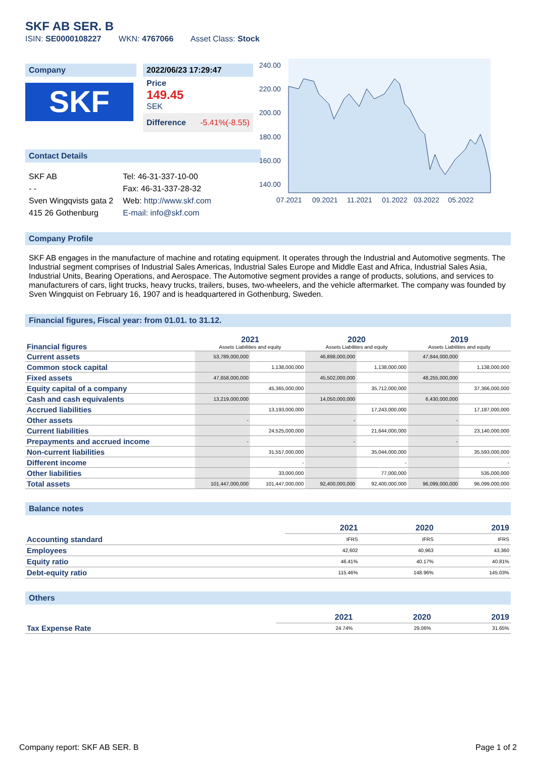SKF AB SER. B
ISIN: SE0000108227 WKN: 4767066 Asset Class: Stock
Company
SKF
2022/06/23 17:29:47
Price
149.45
SEK
Difference -5.41%(-8.55)
240.00
220.00
200.00
180.00
160.00
140.00
07.2021
09.2021
11.2021
01.2022
03.2022
05.2022
Contact Details
| SKF AB | Tel: 46-31-337-10-00 |
| - - | Fax: 46-31-337-28-32 |
| Sven Wingqvists gata 2 | Web: http://www.skf.com |
| 415 26 Gothenburg | E-mail: info@skf.com |
Company Profile
SKF AB engages in the manufacture of machine and rotating equipment. It operates through the Industrial and Automotive segments. The Industrial segment comprises of Industrial Sales Americas, Industrial Sales Europe and Middle East and Africa, Industrial Sales Asia, Industrial Units, Bearing Operations, and Aerospace. The Automotive segment provides a range of products, solutions, and services to manufacturers of cars, light trucks, heavy trucks, trailers, buses, two-wheelers, and the vehicle aftermarket. The company was founded by Sven Wingquist on February 16, 1907 and is headquartered in Gothenburg, Sweden.
Financial figures, Fiscal year: from 01.01. to 31.12.
| Financial figures | 2021 Assets Liabilities and equity | | 2020 Assets Liabilities and equity | | 2019 Assets Liabilities and equity | |
| Current assets | 53,789,000,000 | | 46,898,000,000 | | 47,844,000,000 | |
| Common stock capital | | 1,138,000,000 | | 1,138,000,000 | | 1,138,000,000 |
| Fixed assets | 47,658,000,000 | | 45,502,000,000 | | 48,255,000,000 | |
| Equity capital of a company | | 45,365,000,000 | | 35,712,000,000 | | 37,366,000,000 |
| Cash and cash equivalents | 13,219,000,000 | | 14,050,000,000 | | 6,430,000,000 | |
| Accrued liabilities | | 13,193,000,000 | | 17,243,000,000 | | 17,187,000,000 |
| Other assets | - | | - | | - | |
| Current liabilities | | 24,525,000,000 | | 21,644,000,000 | | 23,140,000,000 |
| Prepayments and accrued income | - | | - | | - | |
| Non-current liabilities | | 31,557,000,000 | | 35,044,000,000 | | 35,593,000,000 |
| Different income | | - | | - | | - |
| Other liabilities | | 33,000,000 | | 77,000,000 | | 535,000,000 |
| Total assets | 101,447,000,000 | 101,447,000,000 | 92,400,000,000 | 92,400,000,000 | 96,099,000,000 | 96,099,000,000 |
Balance notes
| | 2021 | 2020 | 2019 |
| Accounting standard | IFRS | IFRS | IFRS |
| Employees | 42,602 | 40,963 | 43,360 |
| Equity ratio | 46.41% | 40.17% | 40.81% |
| Debt-equity ratio | 115.46% | 148.96% | 145.03% |
Others
| | 2021 | 2020 | 2019 |
| Tax Expense Rate | 24.74% | 29.06% | 31.65% |
Company report: SKF AB SER. B Page 1 of 2